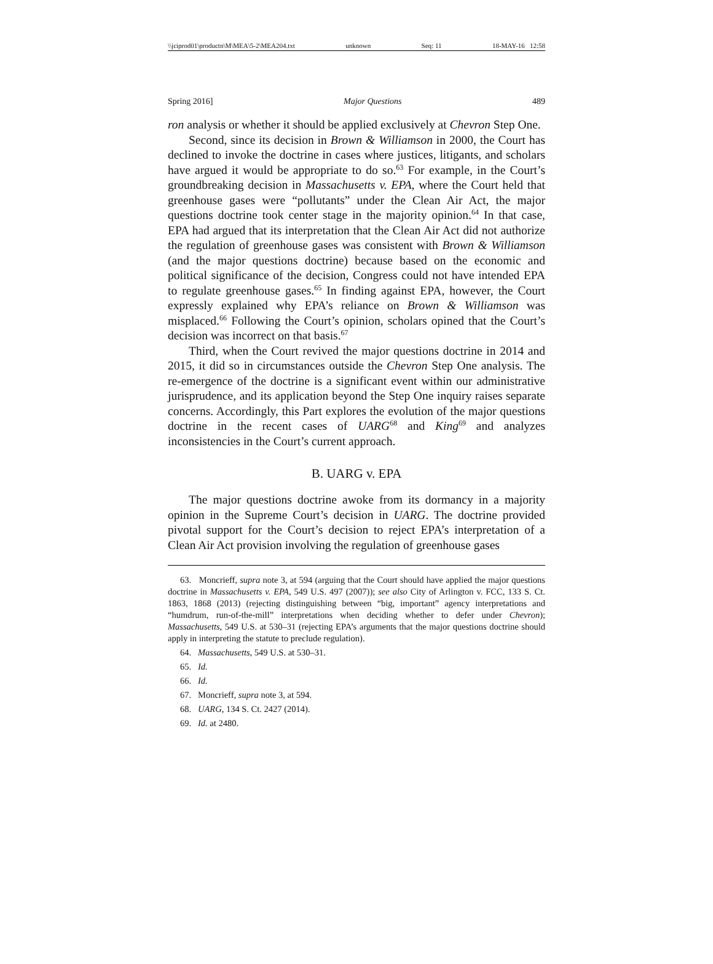\\jciprod01\productn\M\MEA\5-2\MEA204.txt unknown Seq: 11 18-MAY-16 12:58
Spring 2016] Major Questions 489
ron analysis or whether it should be applied exclusively at Chevron Step One.
Second, since its decision in Brown & Williamson in 2000, the Court has declined to invoke the doctrine in cases where justices, litigants, and scholars have argued it would be appropriate to do so.<sup>63</sup> For example, in the Court’s groundbreaking decision in Massachusetts v. EPA, where the Court held that greenhouse gases were “pollutants” under the Clean Air Act, the major questions doctrine took center stage in the majority opinion.<sup>64</sup> In that case, EPA had argued that its interpretation that the Clean Air Act did not authorize the regulation of greenhouse gases was consistent with Brown & Williamson (and the major questions doctrine) because based on the economic and political significance of the decision, Congress could not have intended EPA to regulate greenhouse gases.<sup>65</sup> In finding against EPA, however, the Court expressly explained why EPA’s reliance on Brown & Williamson was misplaced.<sup>66</sup> Following the Court’s opinion, scholars opined that the Court’s decision was incorrect on that basis.<sup>67</sup>
Third, when the Court revived the major questions doctrine in 2014 and 2015, it did so in circumstances outside the Chevron Step One analysis. The re-emergence of the doctrine is a significant event within our administrative jurisprudence, and its application beyond the Step One inquiry raises separate concerns. Accordingly, this Part explores the evolution of the major questions doctrine in the recent cases of UARG<sup>68</sup> and King<sup>69</sup> and analyzes inconsistencies in the Court’s current approach.
B. UARG v. EPA
The major questions doctrine awoke from its dormancy in a majority opinion in the Supreme Court’s decision in UARG. The doctrine provided pivotal support for the Court’s decision to reject EPA’s interpretation of a Clean Air Act provision involving the regulation of greenhouse gases
63. Moncrieff, supra note 3, at 594 (arguing that the Court should have applied the major questions doctrine in Massachusetts v. EPA, 549 U.S. 497 (2007)); see also City of Arlington v. FCC, 133 S. Ct. 1863, 1868 (2013) (rejecting distinguishing between “big, important” agency interpretations and “humdrum, run-of-the-mill” interpretations when deciding whether to defer under Chevron); Massachusetts, 549 U.S. at 530–31 (rejecting EPA’s arguments that the major questions doctrine should apply in interpreting the statute to preclude regulation).
64. Massachusetts, 549 U.S. at 530–31.
65. Id.
66. Id.
67. Moncrieff, supra note 3, at 594.
68. UARG, 134 S. Ct. 2427 (2014).
69. Id. at 2480.